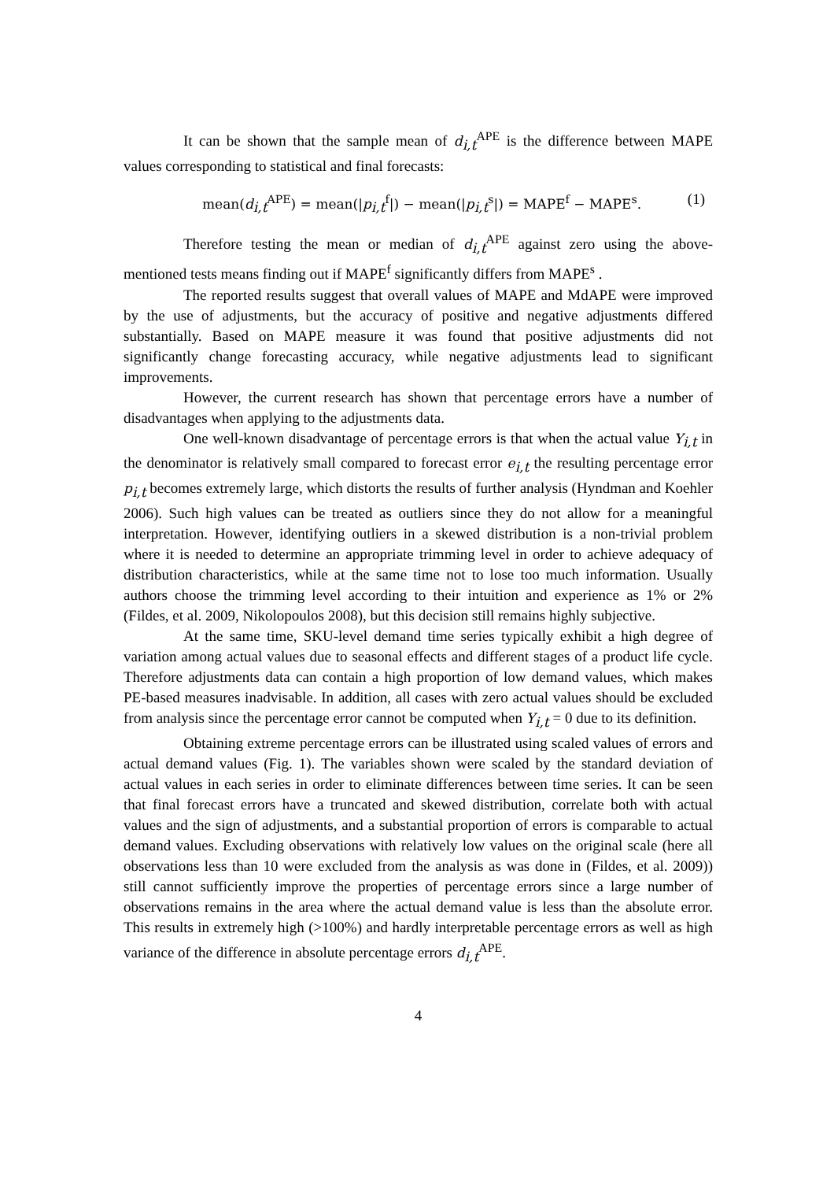It can be shown that the sample mean of d<sub>i,t</sub><sup>APE</sup> is the difference between MAPE values corresponding to statistical and final forecasts:
mean(d<sub>i,t</sub><sup>APE</sup>) = mean(|p<sub>i,t</sub><sup>f</sup>|) − mean(|p<sub>i,t</sub><sup>s</sup>|) = MAPE<sup>f</sup> − MAPE<sup>s</sup>. (1)
Therefore testing the mean or median of d<sub>i,t</sub><sup>APE</sup> against zero using the above-mentioned tests means finding out if MAPE<sup>f</sup> significantly differs from MAPE<sup>s</sup> .
The reported results suggest that overall values of MAPE and MdAPE were improved by the use of adjustments, but the accuracy of positive and negative adjustments differed substantially. Based on MAPE measure it was found that positive adjustments did not significantly change forecasting accuracy, while negative adjustments lead to significant improvements.
However, the current research has shown that percentage errors have a number of disadvantages when applying to the adjustments data.
One well-known disadvantage of percentage errors is that when the actual value Y<sub>i,t</sub> in the denominator is relatively small compared to forecast error e<sub>i,t</sub> the resulting percentage error p<sub>i,t</sub> becomes extremely large, which distorts the results of further analysis (Hyndman and Koehler 2006). Such high values can be treated as outliers since they do not allow for a meaningful interpretation. However, identifying outliers in a skewed distribution is a non-trivial problem where it is needed to determine an appropriate trimming level in order to achieve adequacy of distribution characteristics, while at the same time not to lose too much information. Usually authors choose the trimming level according to their intuition and experience as 1% or 2% (Fildes, et al. 2009, Nikolopoulos 2008), but this decision still remains highly subjective.
At the same time, SKU-level demand time series typically exhibit a high degree of variation among actual values due to seasonal effects and different stages of a product life cycle. Therefore adjustments data can contain a high proportion of low demand values, which makes PE-based measures inadvisable. In addition, all cases with zero actual values should be excluded from analysis since the percentage error cannot be computed when Y<sub>i,t</sub> = 0 due to its definition.
Obtaining extreme percentage errors can be illustrated using scaled values of errors and actual demand values (Fig. 1). The variables shown were scaled by the standard deviation of actual values in each series in order to eliminate differences between time series. It can be seen that final forecast errors have a truncated and skewed distribution, correlate both with actual values and the sign of adjustments, and a substantial proportion of errors is comparable to actual demand values. Excluding observations with relatively low values on the original scale (here all observations less than 10 were excluded from the analysis as was done in (Fildes, et al. 2009)) still cannot sufficiently improve the properties of percentage errors since a large number of observations remains in the area where the actual demand value is less than the absolute error. This results in extremely high (>100%) and hardly interpretable percentage errors as well as high variance of the difference in absolute percentage errors d<sub>i,t</sub><sup>APE</sup>.
4